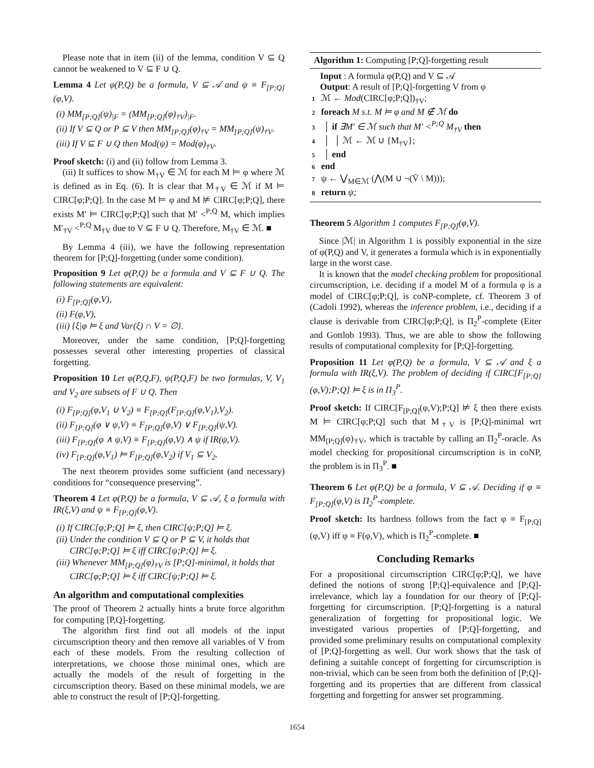Please note that in item (ii) of the lemma, condition V ⊆ Q cannot be weakened to V ⊆ F ∪ Q.
Lemma 4 Let φ(P,Q) be a formula, V ⊆ 𝒜 and ψ ≡ F<sub>[P;Q]</sub>(φ,V).
(i) MM<sub>[P;Q]</sub>(ψ)<sub>|F</sub> = (MM<sub>[P;Q]</sub>(φ)<sub>†V</sub>)<sub>|F</sub>.
(ii) If V ⊆ Q or P ⊆ V then MM<sub>[P;Q]</sub>(φ)<sub>†V</sub> = MM<sub>[P;Q]</sub>(ψ)<sub>†V</sub>.
(iii) If V ⊆ F ∪ Q then Mod(ψ) = Mod(φ)<sub>†V</sub>.
Proof sketch: (i) and (ii) follow from Lemma 3.
(iii) It suffices to show M<sub>†V</sub> ∈ ℳ for each M ⊨ φ where ℳ is defined as in Eq. (6). It is clear that M<sub>†V</sub> ∈ ℳ if M ⊨ CIRC[φ;P;Q]. In the case M ⊨ φ and M ⊭ CIRC[φ;P;Q], there exists M′ ⊨ CIRC[φ;P;Q] such that M′ <<sup>P;Q</sup> M, which implies M′<sub>†V</sub> <<sup>P;Q</sup> M<sub>†V</sub> due to V ⊆ F ∪ Q. Therefore, M<sub>†V</sub> ∈ ℳ. ■
By Lemma 4 (iii), we have the following representation theorem for [P;Q]-forgetting (under some condition).
Proposition 9 Let φ(P,Q) be a formula and V ⊆ F ∪ Q. The following statements are equivalent:
(i) F<sub>[P;Q]</sub>(φ,V),
(ii) F(φ,V),
(iii) {ξ|φ ⊨ ξ and Var(ξ) ∩ V = ∅}.
Moreover, under the same condition, [P;Q]-forgetting possesses several other interesting properties of classical forgetting.
Proposition 10 Let φ(P,Q,F), ψ(P,Q,F) be two formulas, V, V<sub>1</sub> and V<sub>2</sub> are subsets of F ∪ Q. Then
(i) F<sub>[P;Q]</sub>(φ,V<sub>1</sub> ∪ V<sub>2</sub>) ≡ F<sub>[P;Q]</sub>(F<sub>[P;Q]</sub>(φ,V<sub>1</sub>),V<sub>2</sub>).
(ii) F<sub>[P;Q]</sub>(φ ∨ ψ,V) ≡ F<sub>[P;Q]</sub>(φ,V) ∨ F<sub>[P;Q]</sub>(ψ,V).
(iii) F<sub>[P;Q]</sub>(φ ∧ ψ,V) ≡ F<sub>[P;Q]</sub>(φ,V) ∧ ψ if IR(ψ,V).
(iv) F<sub>[P;Q]</sub>(φ,V<sub>1</sub>) ⊨ F<sub>[P;Q]</sub>(φ,V<sub>2</sub>) if V<sub>1</sub> ⊆ V<sub>2</sub>.
The next theorem provides some sufficient (and necessary) conditions for “consequence preserving”.
Theorem 4 Let φ(P,Q) be a formula, V ⊆ 𝒜, ξ a formula with IR(ξ,V) and ψ ≡ F<sub>[P;Q]</sub>(φ,V).
(i) If CIRC[φ;P;Q] ⊨ ξ, then CIRC[ψ;P;Q] ⊨ ξ.
(ii) Under the condition V ⊆ Q or P ⊆ V, it holds that CIRC[φ;P;Q] ⊨ ξ iff CIRC[ψ;P;Q] ⊨ ξ.
(iii) Whenever MM<sub>[P;Q]</sub>(φ)<sub>†V</sub> is [P;Q]-minimal, it holds that CIRC[φ;P;Q] ⊨ ξ iff CIRC[ψ;P;Q] ⊨ ξ.
An algorithm and computational complexities
The proof of Theorem 2 actually hints a brute force algorithm for computing [P,Q]-forgetting.
The algorithm first find out all models of the input circumscription theory and then remove all variables of V from each of these models. From the resulting collection of interpretations, we choose those minimal ones, which are actually the models of the result of forgetting in the circumscription theory. Based on these minimal models, we are able to construct the result of [P;Q]-forgetting.
Algorithm 1: Computing [P;Q]-forgetting result
Input : A formula φ(P,Q) and V ⊆ 𝒜
Output: A result of [P;Q]-forgetting V from φ
1 ℳ ← Mod(CIRC[φ;P;Q])<sub>†V</sub>;
2 foreach M s.t. M ⊨ φ and M ∉ ℳ do
3 │ if ∃M′ ∈ ℳ such that M′ <<sup>P;Q</sup> M<sub>†V</sub> then
4 │ │ ℳ ← ℳ ∪ {M<sub>†V</sub>};
5 │ end
6 end
7 ψ ← ⋁<sub>M∈ℳ</sub> (⋀(M ∪ ¬(V̄ \ M)));
8 return ψ;
Theorem 5 Algorithm 1 computes F<sub>[P;Q]</sub>(φ,V).
Since |ℳ| in Algorithm 1 is possibly exponential in the size of φ(P,Q) and V, it generates a formula which is in exponentially large in the worst case.
It is known that the model checking problem for propositional circumscription, i.e. deciding if a model M of a formula φ is a model of CIRC[φ;P;Q], is coNP-complete, cf. Theorem 3 of (Cadoli 1992), whereas the inference problem, i.e., deciding if a clause is derivable from CIRC[φ;P;Q], is Π<sub>2</sub><sup>P</sup>-complete (Eiter and Gottlob 1993). Thus, we are able to show the following results of computational complexity for [P;Q]-forgetting.
Proposition 11 Let φ(P,Q) be a formula, V ⊆ 𝒜 and ξ a formula with IR(ξ,V). The problem of deciding if CIRC[F<sub>[P;Q]</sub>(φ,V);P;Q] ⊨ ξ is in Π<sub>3</sub><sup>P</sup>.
Proof sketch: If CIRC[F<sub>[P;Q]</sub>(φ,V);P;Q] ⊭ ξ then there exists M ⊨ CIRC[φ;P;Q] such that M<sub>†V</sub> is [P;Q]-minimal wrt MM<sub>[P;Q]</sub>(φ)<sub>†V</sub>, which is tractable by calling an Π<sub>2</sub><sup>P</sup>-oracle. As model checking for propositional circumscription is in coNP, the problem is in Π<sub>3</sub><sup>P</sup>. ■
Theorem 6 Let φ(P,Q) be a formula, V ⊆ 𝒜. Deciding if φ ≡ F<sub>[P;Q]</sub>(φ,V) is Π<sub>2</sub><sup>P</sup>-complete.
Proof sketch: Its hardness follows from the fact φ ≡ F<sub>[P;Q]</sub>(φ,V) iff φ ≡ F(φ,V), which is Π<sub>2</sub><sup>P</sup>-complete. ■
Concluding Remarks
For a propositional circumscription CIRC[φ;P;Q], we have defined the notions of strong [P;Q]-equivalence and [P;Q]-irrelevance, which lay a foundation for our theory of [P;Q]-forgetting for circumscription. [P;Q]-forgetting is a natural generalization of forgetting for propositional logic. We investigated various properties of [P;Q]-forgetting, and provided some preliminary results on computational complexity of [P;Q]-forgetting as well. Our work shows that the task of defining a suitable concept of forgetting for circumscription is non-trivial, which can be seen from both the definition of [P;Q]-forgetting and its properties that are different from classical forgetting and forgetting for answer set programming.
1654